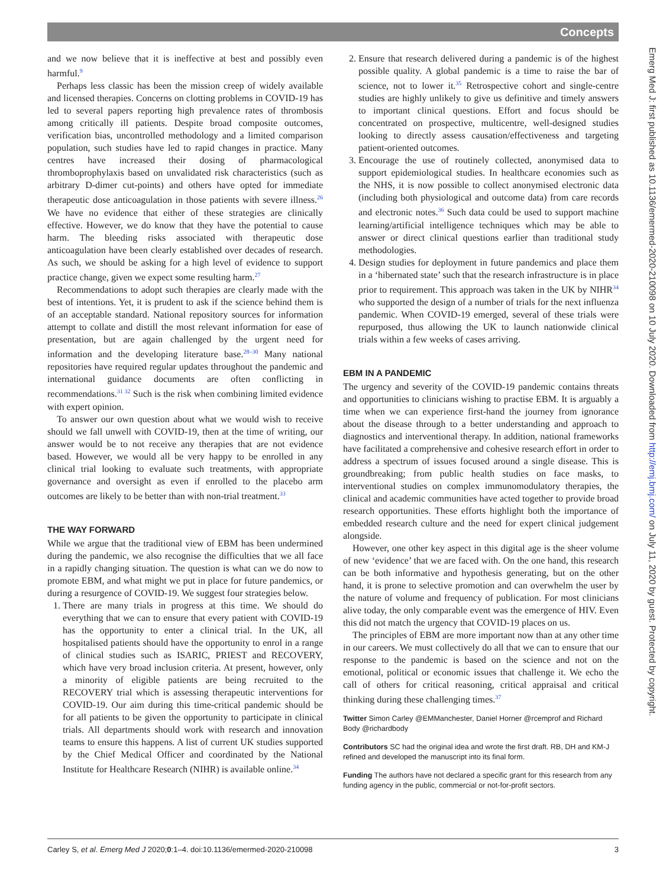Concepts
Emerg Med J: first published as 10.1136/emermed-2020-210098 on 10 July 2020. Downloaded from http://emj.bmj.com/ on July 11, 2020 by guest. Protected by copyright.
and we now believe that it is ineffective at best and possibly even harmful.<sup>9</sup>
Perhaps less classic has been the mission creep of widely available and licensed therapies. Concerns on clotting problems in COVID-19 has led to several papers reporting high prevalence rates of thrombosis among critically ill patients. Despite broad composite outcomes, verification bias, uncontrolled methodology and a limited comparison population, such studies have led to rapid changes in practice. Many centres have increased their dosing of pharmacological thromboprophylaxis based on unvalidated risk characteristics (such as arbitrary D-dimer cut-points) and others have opted for immediate therapeutic dose anticoagulation in those patients with severe illness.<sup>26</sup> We have no evidence that either of these strategies are clinically effective. However, we do know that they have the potential to cause harm. The bleeding risks associated with therapeutic dose anticoagulation have been clearly established over decades of research. As such, we should be asking for a high level of evidence to support practice change, given we expect some resulting harm.<sup>27</sup>
Recommendations to adopt such therapies are clearly made with the best of intentions. Yet, it is prudent to ask if the science behind them is of an acceptable standard. National repository sources for information attempt to collate and distill the most relevant information for ease of presentation, but are again challenged by the urgent need for information and the developing literature base.<sup>28–30</sup> Many national repositories have required regular updates throughout the pandemic and international guidance documents are often conflicting in recommendations.<sup>31 32</sup> Such is the risk when combining limited evidence with expert opinion.
To answer our own question about what we would wish to receive should we fall unwell with COVID-19, then at the time of writing, our answer would be to not receive any therapies that are not evidence based. However, we would all be very happy to be enrolled in any clinical trial looking to evaluate such treatments, with appropriate governance and oversight as even if enrolled to the placebo arm outcomes are likely to be better than with non-trial treatment.<sup>33</sup>
THE WAY FORWARD
While we argue that the traditional view of EBM has been undermined during the pandemic, we also recognise the difficulties that we all face in a rapidly changing situation. The question is what can we do now to promote EBM, and what might we put in place for future pandemics, or during a resurgence of COVID-19. We suggest four strategies below.
1. There are many trials in progress at this time. We should do everything that we can to ensure that every patient with COVID-19 has the opportunity to enter a clinical trial. In the UK, all hospitalised patients should have the opportunity to enrol in a range of clinical studies such as ISARIC, PRIEST and RECOVERY, which have very broad inclusion criteria. At present, however, only a minority of eligible patients are being recruited to the RECOVERY trial which is assessing therapeutic interventions for COVID-19. Our aim during this time-critical pandemic should be for all patients to be given the opportunity to participate in clinical trials. All departments should work with research and innovation teams to ensure this happens. A list of current UK studies supported by the Chief Medical Officer and coordinated by the National Institute for Healthcare Research (NIHR) is available online.<sup>34</sup>
2. Ensure that research delivered during a pandemic is of the highest possible quality. A global pandemic is a time to raise the bar of science, not to lower it.<sup>35</sup> Retrospective cohort and single-centre studies are highly unlikely to give us definitive and timely answers to important clinical questions. Effort and focus should be concentrated on prospective, multicentre, well-designed studies looking to directly assess causation/effectiveness and targeting patient-oriented outcomes.
3. Encourage the use of routinely collected, anonymised data to support epidemiological studies. In healthcare economies such as the NHS, it is now possible to collect anonymised electronic data (including both physiological and outcome data) from care records and electronic notes.<sup>36</sup> Such data could be used to support machine learning/artificial intelligence techniques which may be able to answer or direct clinical questions earlier than traditional study methodologies.
4. Design studies for deployment in future pandemics and place them in a ‘hibernated state’ such that the research infrastructure is in place prior to requirement. This approach was taken in the UK by NIHR<sup>34</sup> who supported the design of a number of trials for the next influenza pandemic. When COVID-19 emerged, several of these trials were repurposed, thus allowing the UK to launch nationwide clinical trials within a few weeks of cases arriving.
EBM IN A PANDEMIC
The urgency and severity of the COVID-19 pandemic contains threats and opportunities to clinicians wishing to practise EBM. It is arguably a time when we can experience first-hand the journey from ignorance about the disease through to a better understanding and approach to diagnostics and interventional therapy. In addition, national frameworks have facilitated a comprehensive and cohesive research effort in order to address a spectrum of issues focused around a single disease. This is groundbreaking; from public health studies on face masks, to interventional studies on complex immunomodulatory therapies, the clinical and academic communities have acted together to provide broad research opportunities. These efforts highlight both the importance of embedded research culture and the need for expert clinical judgement alongside.
However, one other key aspect in this digital age is the sheer volume of new ‘evidence’ that we are faced with. On the one hand, this research can be both informative and hypothesis generating, but on the other hand, it is prone to selective promotion and can overwhelm the user by the nature of volume and frequency of publication. For most clinicians alive today, the only comparable event was the emergence of HIV. Even this did not match the urgency that COVID-19 places on us.
The principles of EBM are more important now than at any other time in our careers. We must collectively do all that we can to ensure that our response to the pandemic is based on the science and not on the emotional, political or economic issues that challenge it. We echo the call of others for critical reasoning, critical appraisal and critical thinking during these challenging times.<sup>37</sup>
Twitter Simon Carley @EMManchester, Daniel Horner @rcemprof and Richard Body @richardbody
Contributors SC had the original idea and wrote the first draft. RB, DH and KM-J refined and developed the manuscript into its final form.
Funding The authors have not declared a specific grant for this research from any funding agency in the public, commercial or not-for-profit sectors.
Carley S, et al. Emerg Med J 2020;0:1–4. doi:10.1136/emermed-2020-210098 3